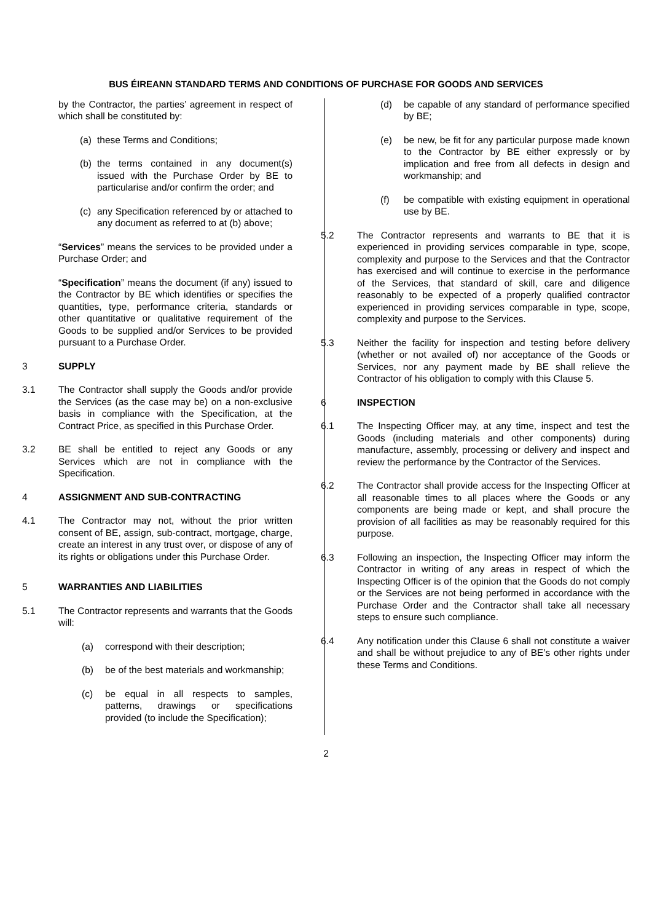BUS ÉIREANN STANDARD TERMS AND CONDITIONS OF PURCHASE FOR GOODS AND SERVICES
by the Contractor, the parties’ agreement in respect of which shall be constituted by:
(a) these Terms and Conditions;
(b) the terms contained in any document(s) issued with the Purchase Order by BE to particularise and/or confirm the order; and
(c) any Specification referenced by or attached to any document as referred to at (b) above;
“Services” means the services to be provided under a Purchase Order; and
“Specification” means the document (if any) issued to the Contractor by BE which identifies or specifies the quantities, type, performance criteria, standards or other quantitative or qualitative requirement of the Goods to be supplied and/or Services to be provided pursuant to a Purchase Order.
3 SUPPLY
3.1 The Contractor shall supply the Goods and/or provide the Services (as the case may be) on a non-exclusive basis in compliance with the Specification, at the Contract Price, as specified in this Purchase Order.
3.2 BE shall be entitled to reject any Goods or any Services which are not in compliance with the Specification.
4 ASSIGNMENT AND SUB-CONTRACTING
4.1 The Contractor may not, without the prior written consent of BE, assign, sub-contract, mortgage, charge, create an interest in any trust over, or dispose of any of its rights or obligations under this Purchase Order.
5 WARRANTIES AND LIABILITIES
5.1 The Contractor represents and warrants that the Goods will:
(a) correspond with their description;
(b) be of the best materials and workmanship;
(c) be equal in all respects to samples, patterns, drawings or specifications provided (to include the Specification);
(d) be capable of any standard of performance specified by BE;
(e) be new, be fit for any particular purpose made known to the Contractor by BE either expressly or by implication and free from all defects in design and workmanship; and
(f) be compatible with existing equipment in operational use by BE.
5.2 The Contractor represents and warrants to BE that it is experienced in providing services comparable in type, scope, complexity and purpose to the Services and that the Contractor has exercised and will continue to exercise in the performance of the Services, that standard of skill, care and diligence reasonably to be expected of a properly qualified contractor experienced in providing services comparable in type, scope, complexity and purpose to the Services.
5.3 Neither the facility for inspection and testing before delivery (whether or not availed of) nor acceptance of the Goods or Services, nor any payment made by BE shall relieve the Contractor of his obligation to comply with this Clause 5.
6 INSPECTION
6.1 The Inspecting Officer may, at any time, inspect and test the Goods (including materials and other components) during manufacture, assembly, processing or delivery and inspect and review the performance by the Contractor of the Services.
6.2 The Contractor shall provide access for the Inspecting Officer at all reasonable times to all places where the Goods or any components are being made or kept, and shall procure the provision of all facilities as may be reasonably required for this purpose.
6.3 Following an inspection, the Inspecting Officer may inform the Contractor in writing of any areas in respect of which the Inspecting Officer is of the opinion that the Goods do not comply or the Services are not being performed in accordance with the Purchase Order and the Contractor shall take all necessary steps to ensure such compliance.
6.4 Any notification under this Clause 6 shall not constitute a waiver and shall be without prejudice to any of BE’s other rights under these Terms and Conditions.
2